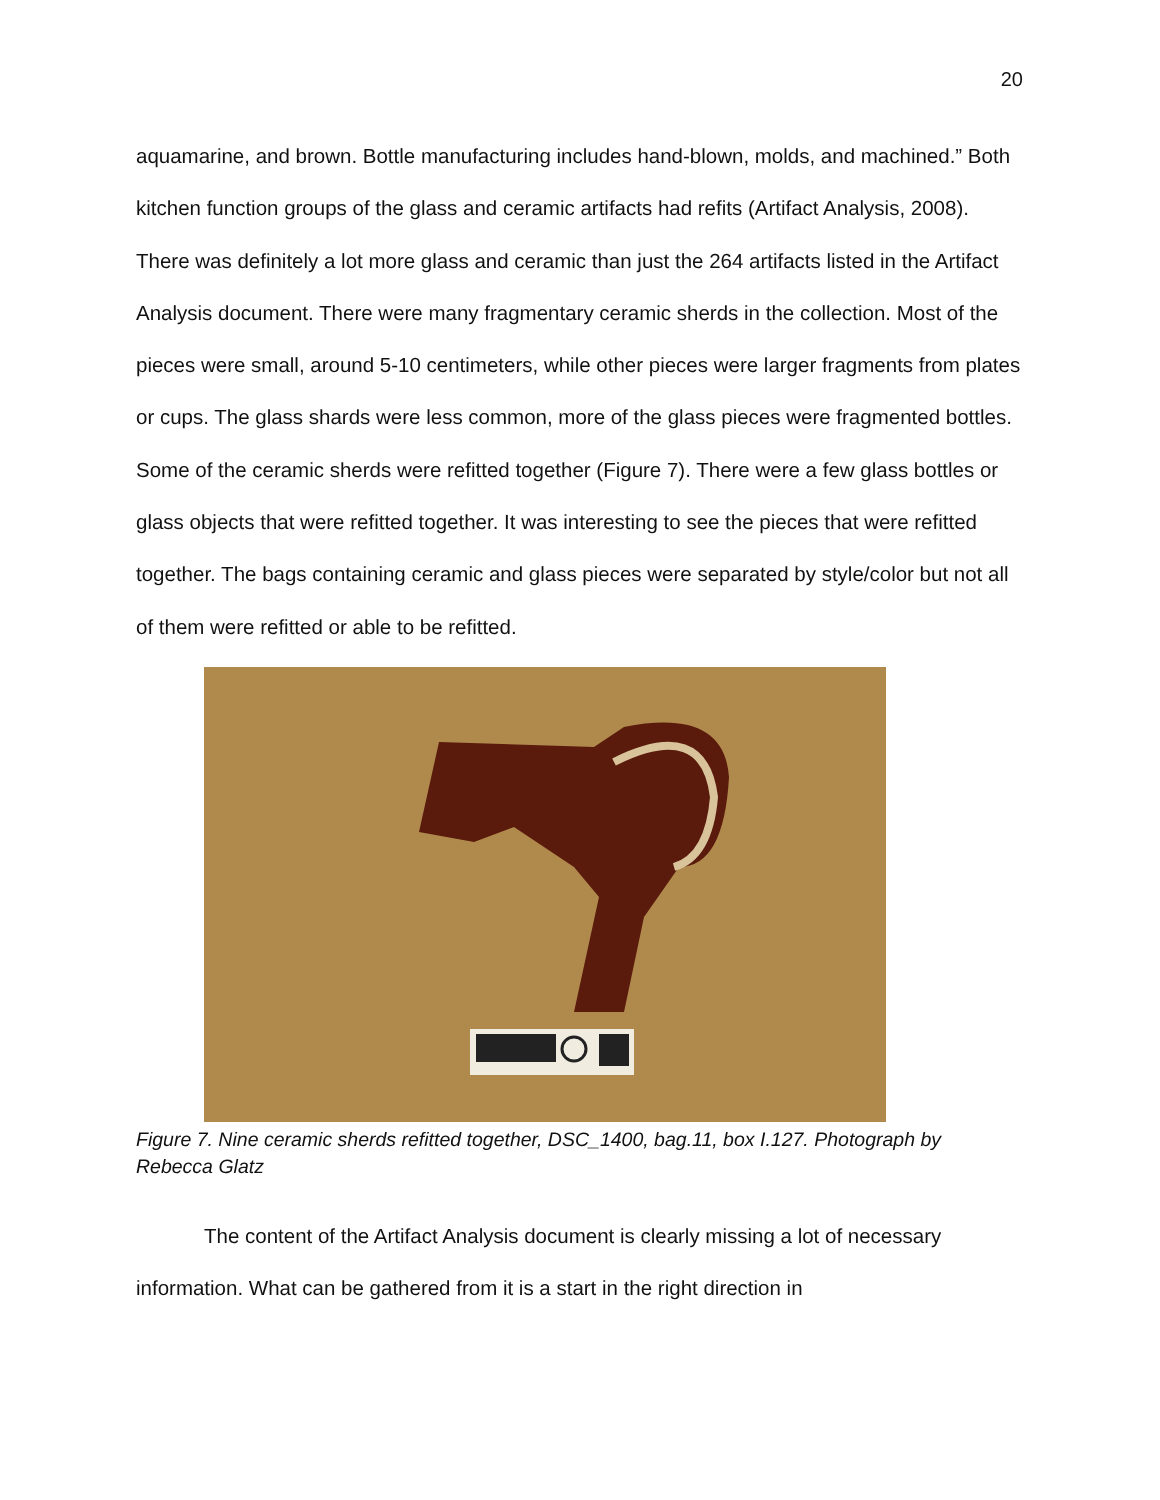20
aquamarine, and brown. Bottle manufacturing includes hand-blown, molds, and machined.” Both kitchen function groups of the glass and ceramic artifacts had refits (Artifact Analysis, 2008). There was definitely a lot more glass and ceramic than just the 264 artifacts listed in the Artifact Analysis document. There were many fragmentary ceramic sherds in the collection. Most of the pieces were small, around 5-10 centimeters, while other pieces were larger fragments from plates or cups. The glass shards were less common, more of the glass pieces were fragmented bottles. Some of the ceramic sherds were refitted together (Figure 7). There were a few glass bottles or glass objects that were refitted together. It was interesting to see the pieces that were refitted together. The bags containing ceramic and glass pieces were separated by style/color but not all of them were refitted or able to be refitted.
Figure 7. Nine ceramic sherds refitted together, DSC_1400, bag.11, box I.127. Photograph by Rebecca Glatz
The content of the Artifact Analysis document is clearly missing a lot of necessary information. What can be gathered from it is a start in the right direction in